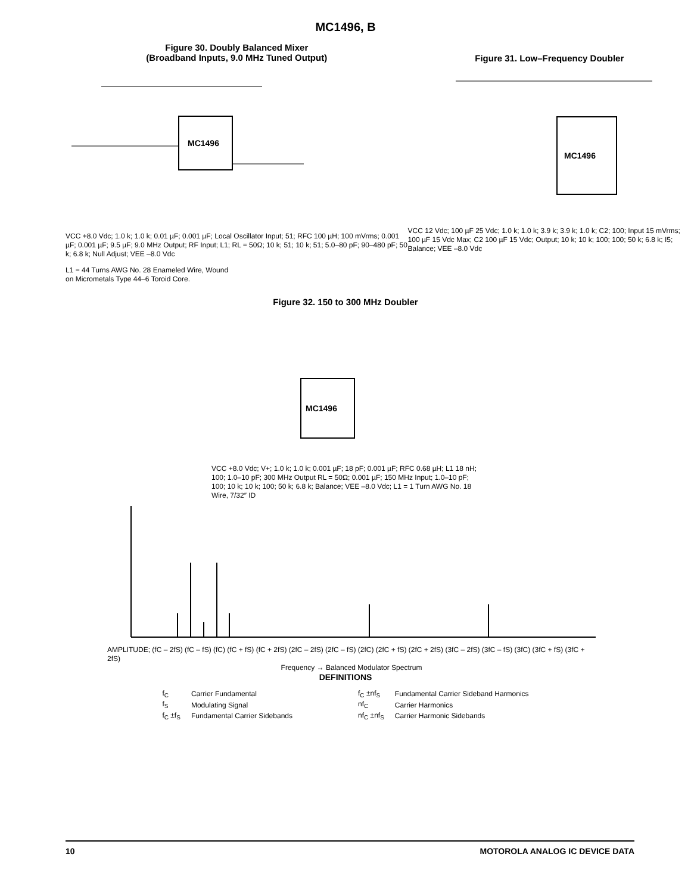MC1496, B
Figure 30. Doubly Balanced Mixer
(Broadband Inputs, 9.0 MHz Tuned Output)
MC1496
VCC +8.0 Vdc; 1.0 k; 1.0 k; 0.01 µF; 0.001 µF; Local Oscillator Input; 51; RFC 100 µH; 100 mVrms; 0.001 µF; 0.001 µF; 9.5 µF; 9.0 MHz Output; RF Input; L1; RL = 50Ω; 10 k; 51; 10 k; 51; 5.0–80 pF; 90–480 pF; 50 k; 6.8 k; Null Adjust; VEE –8.0 Vdc
L1 = 44 Turns AWG No. 28 Enameled Wire, Wound
on Micrometals Type 44–6 Toroid Core.
Figure 31. Low–Frequency Doubler
MC1496
VCC 12 Vdc; 100 µF 25 Vdc; 1.0 k; 1.0 k; 3.9 k; 3.9 k; 1.0 k; C2; 100; Input 15 mVrms; 100 µF 15 Vdc Max; C2 100 µF 15 Vdc; Output; 10 k; 10 k; 100; 100; 50 k; 6.8 k; I5; Balance; VEE –8.0 Vdc
Figure 32. 150 to 300 MHz Doubler
MC1496
VCC +8.0 Vdc; V+; 1.0 k; 1.0 k; 0.001 µF; 18 pF; 0.001 µF; RFC 0.68 µH; L1 18 nH; 100; 1.0–10 pF; 300 MHz Output RL = 50Ω; 0.001 µF; 150 MHz Input; 1.0–10 pF; 100; 10 k; 10 k; 100; 50 k; 6.8 k; Balance; VEE –8.0 Vdc; L1 = 1 Turn AWG No. 18 Wire, 7/32″ ID
AMPLITUDE; (fC – 2fS) (fC – fS) (fC) (fC + fS) (fC + 2fS) (2fC – 2fS) (2fC – fS) (2fC) (2fC + fS) (2fC + 2fS) (3fC – 2fS) (3fC – fS) (3fC) (3fC + fS) (3fC + 2fS)
Frequency → Balanced Modulator Spectrum
DEFINITIONS
| f<sub>C</sub> | Carrier Fundamental |
| f<sub>S</sub> | Modulating Signal |
| f<sub>C</sub> ±f<sub>S</sub> | Fundamental Carrier Sidebands |
| f<sub>C</sub> ±nf<sub>S</sub> | Fundamental Carrier Sideband Harmonics |
| nf<sub>C</sub> | Carrier Harmonics |
| nf<sub>C</sub> ±nf<sub>S</sub> | Carrier Harmonic Sidebands |
10 MOTOROLA ANALOG IC DEVICE DATA